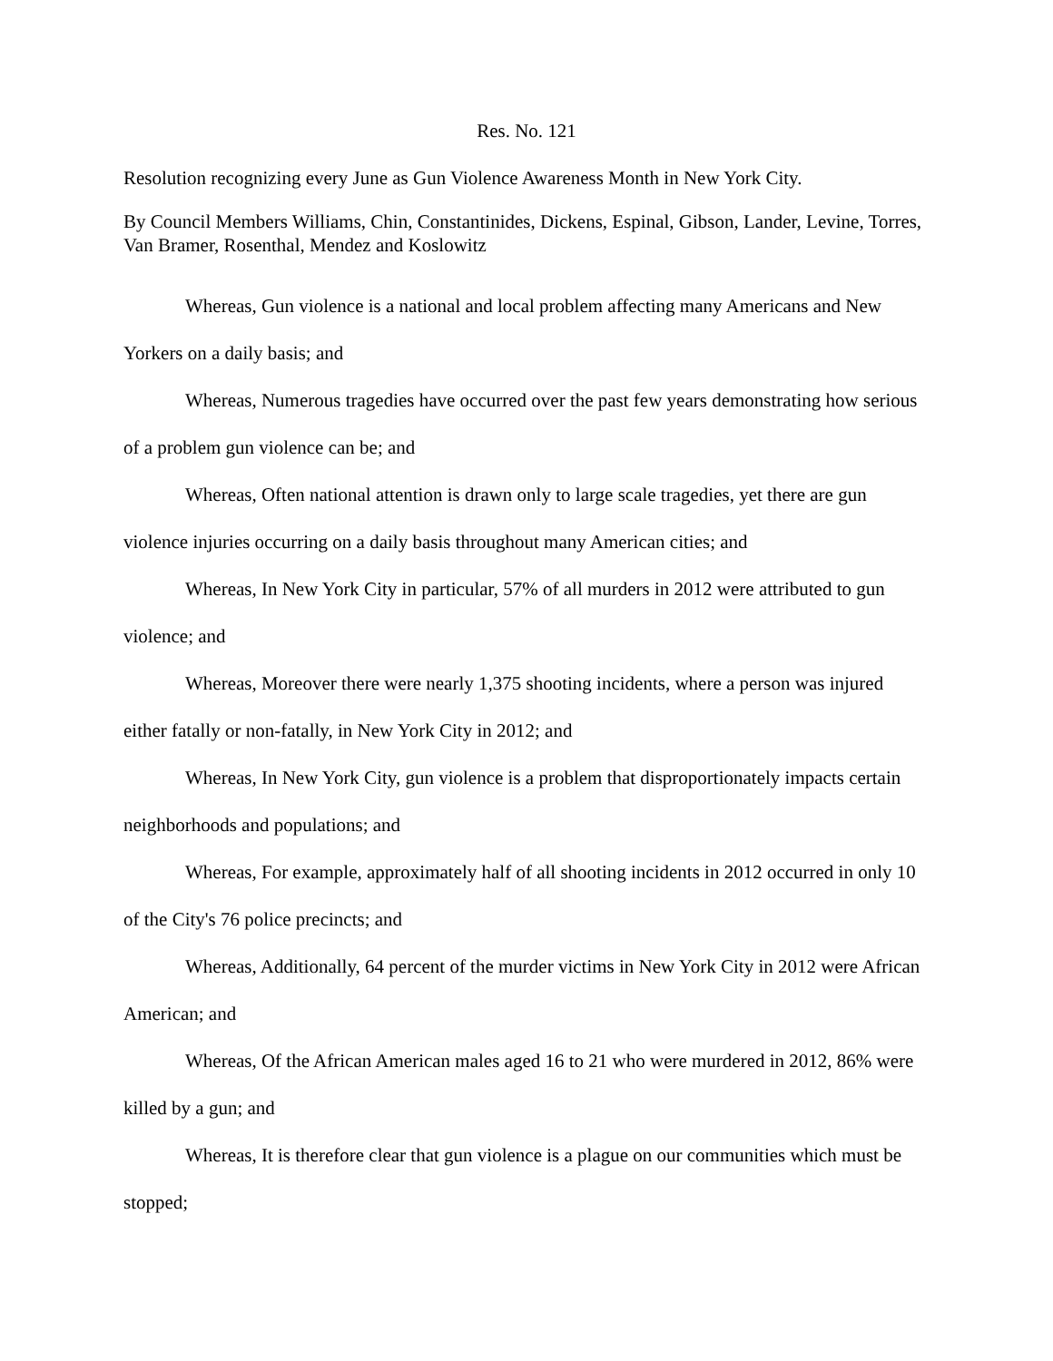Res. No. 121
Resolution recognizing every June as Gun Violence Awareness Month in New York City.
By Council Members Williams, Chin, Constantinides, Dickens, Espinal, Gibson, Lander, Levine, Torres, Van Bramer, Rosenthal, Mendez and Koslowitz
Whereas, Gun violence is a national and local problem affecting many Americans and New Yorkers on a daily basis; and
Whereas, Numerous tragedies have occurred over the past few years demonstrating how serious of a problem gun violence can be; and
Whereas, Often national attention is drawn only to large scale tragedies, yet there are gun violence injuries occurring on a daily basis throughout many American cities; and
Whereas, In New York City in particular, 57% of all murders in 2012 were attributed to gun violence; and
Whereas, Moreover there were nearly 1,375 shooting incidents, where a person was injured either fatally or non-fatally, in New York City in 2012; and
Whereas, In New York City, gun violence is a problem that disproportionately impacts certain neighborhoods and populations; and
Whereas, For example, approximately half of all shooting incidents in 2012 occurred in only 10 of the City's 76 police precincts; and
Whereas, Additionally, 64 percent of the murder victims in New York City in 2012 were African American; and
Whereas, Of the African American males aged 16 to 21 who were murdered in 2012, 86% were killed by a gun; and
Whereas, It is therefore clear that gun violence is a plague on our communities which must be stopped;